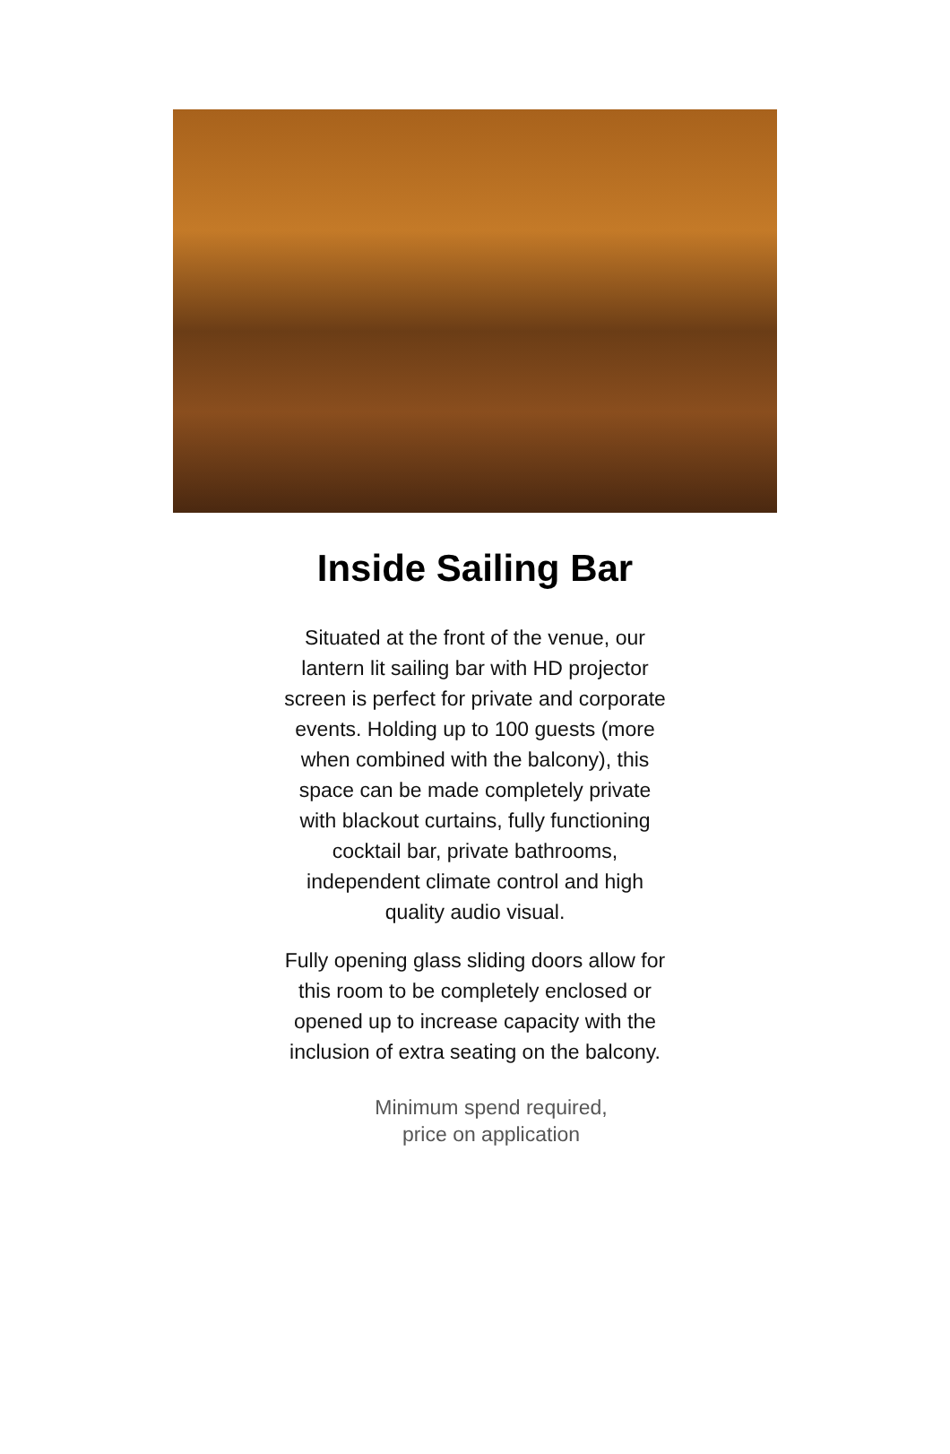Inside Sailing Bar
Situated at the front of the venue, our lantern lit sailing bar with HD projector screen is perfect for private and corporate events. Holding up to 100 guests (more when combined with the balcony), this space can be made completely private with blackout curtains, fully functioning cocktail bar, private bathrooms, independent climate control and high quality audio visual.
Fully opening glass sliding doors allow for this room to be completely enclosed or opened up to increase capacity with the inclusion of extra seating on the balcony.
Minimum spend required,
price on application